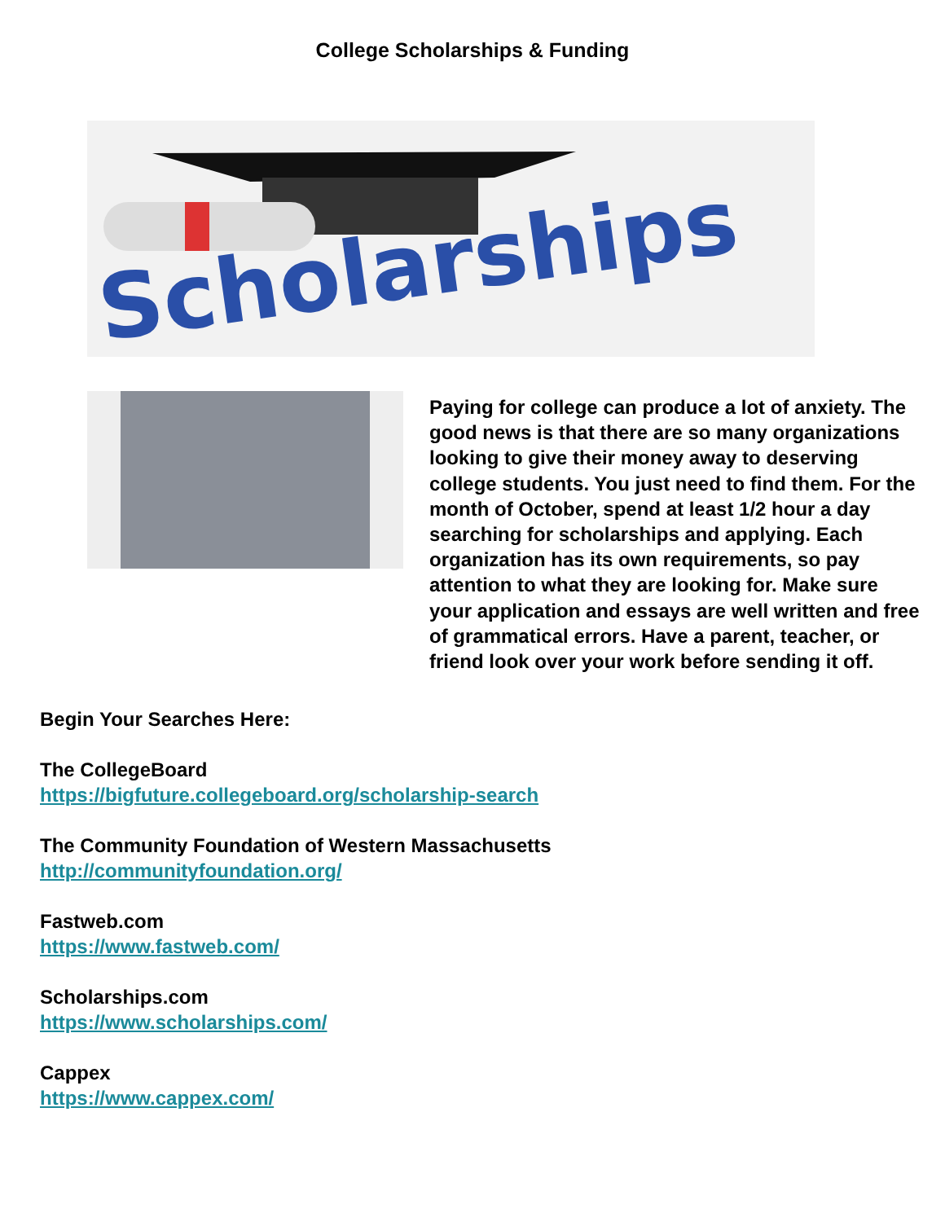College Scholarships & Funding
Scholarships
Paying for college can produce a lot of anxiety. The good news is that there are so many organizations looking to give their money away to deserving college students. You just need to find them. For the month of October, spend at least 1/2 hour a day searching for scholarships and applying. Each organization has its own requirements, so pay attention to what they are looking for. Make sure your application and essays are well written and free of grammatical errors. Have a parent, teacher, or friend look over your work before sending it off.
Begin Your Searches Here:
The CollegeBoard
https://bigfuture.collegeboard.org/scholarship-search
The Community Foundation of Western Massachusetts
http://communityfoundation.org/
Fastweb.com
https://www.fastweb.com/
Scholarships.com
https://www.scholarships.com/
Cappex
https://www.cappex.com/